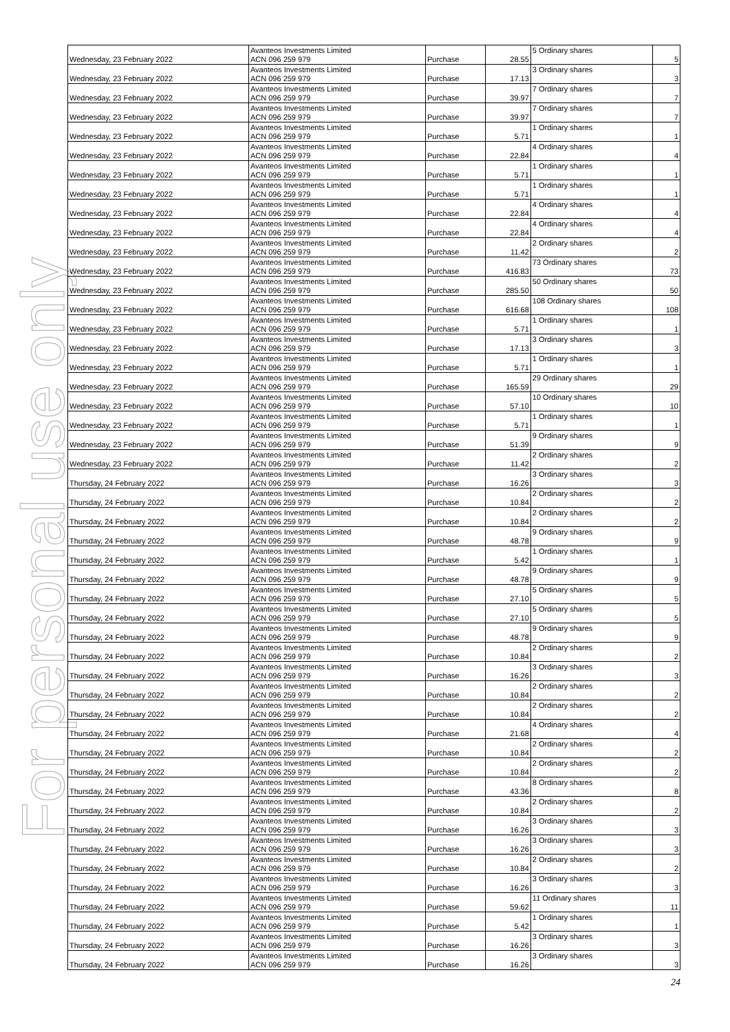For personal use only
| Wednesday, 23 February 2022 | Avanteos Investments Limited ACN 096 259 979 | Purchase | 28.55 | 5 Ordinary shares | 5 |
| Wednesday, 23 February 2022 | Avanteos Investments Limited ACN 096 259 979 | Purchase | 17.13 | 3 Ordinary shares | 3 |
| Wednesday, 23 February 2022 | Avanteos Investments Limited ACN 096 259 979 | Purchase | 39.97 | 7 Ordinary shares | 7 |
| Wednesday, 23 February 2022 | Avanteos Investments Limited ACN 096 259 979 | Purchase | 39.97 | 7 Ordinary shares | 7 |
| Wednesday, 23 February 2022 | Avanteos Investments Limited ACN 096 259 979 | Purchase | 5.71 | 1 Ordinary shares | 1 |
| Wednesday, 23 February 2022 | Avanteos Investments Limited ACN 096 259 979 | Purchase | 22.84 | 4 Ordinary shares | 4 |
| Wednesday, 23 February 2022 | Avanteos Investments Limited ACN 096 259 979 | Purchase | 5.71 | 1 Ordinary shares | 1 |
| Wednesday, 23 February 2022 | Avanteos Investments Limited ACN 096 259 979 | Purchase | 5.71 | 1 Ordinary shares | 1 |
| Wednesday, 23 February 2022 | Avanteos Investments Limited ACN 096 259 979 | Purchase | 22.84 | 4 Ordinary shares | 4 |
| Wednesday, 23 February 2022 | Avanteos Investments Limited ACN 096 259 979 | Purchase | 22.84 | 4 Ordinary shares | 4 |
| Wednesday, 23 February 2022 | Avanteos Investments Limited ACN 096 259 979 | Purchase | 11.42 | 2 Ordinary shares | 2 |
| Wednesday, 23 February 2022 | Avanteos Investments Limited ACN 096 259 979 | Purchase | 416.83 | 73 Ordinary shares | 73 |
| Wednesday, 23 February 2022 | Avanteos Investments Limited ACN 096 259 979 | Purchase | 285.50 | 50 Ordinary shares | 50 |
| Wednesday, 23 February 2022 | Avanteos Investments Limited ACN 096 259 979 | Purchase | 616.68 | 108 Ordinary shares | 108 |
| Wednesday, 23 February 2022 | Avanteos Investments Limited ACN 096 259 979 | Purchase | 5.71 | 1 Ordinary shares | 1 |
| Wednesday, 23 February 2022 | Avanteos Investments Limited ACN 096 259 979 | Purchase | 17.13 | 3 Ordinary shares | 3 |
| Wednesday, 23 February 2022 | Avanteos Investments Limited ACN 096 259 979 | Purchase | 5.71 | 1 Ordinary shares | 1 |
| Wednesday, 23 February 2022 | Avanteos Investments Limited ACN 096 259 979 | Purchase | 165.59 | 29 Ordinary shares | 29 |
| Wednesday, 23 February 2022 | Avanteos Investments Limited ACN 096 259 979 | Purchase | 57.10 | 10 Ordinary shares | 10 |
| Wednesday, 23 February 2022 | Avanteos Investments Limited ACN 096 259 979 | Purchase | 5.71 | 1 Ordinary shares | 1 |
| Wednesday, 23 February 2022 | Avanteos Investments Limited ACN 096 259 979 | Purchase | 51.39 | 9 Ordinary shares | 9 |
| Wednesday, 23 February 2022 | Avanteos Investments Limited ACN 096 259 979 | Purchase | 11.42 | 2 Ordinary shares | 2 |
| Thursday, 24 February 2022 | Avanteos Investments Limited ACN 096 259 979 | Purchase | 16.26 | 3 Ordinary shares | 3 |
| Thursday, 24 February 2022 | Avanteos Investments Limited ACN 096 259 979 | Purchase | 10.84 | 2 Ordinary shares | 2 |
| Thursday, 24 February 2022 | Avanteos Investments Limited ACN 096 259 979 | Purchase | 10.84 | 2 Ordinary shares | 2 |
| Thursday, 24 February 2022 | Avanteos Investments Limited ACN 096 259 979 | Purchase | 48.78 | 9 Ordinary shares | 9 |
| Thursday, 24 February 2022 | Avanteos Investments Limited ACN 096 259 979 | Purchase | 5.42 | 1 Ordinary shares | 1 |
| Thursday, 24 February 2022 | Avanteos Investments Limited ACN 096 259 979 | Purchase | 48.78 | 9 Ordinary shares | 9 |
| Thursday, 24 February 2022 | Avanteos Investments Limited ACN 096 259 979 | Purchase | 27.10 | 5 Ordinary shares | 5 |
| Thursday, 24 February 2022 | Avanteos Investments Limited ACN 096 259 979 | Purchase | 27.10 | 5 Ordinary shares | 5 |
| Thursday, 24 February 2022 | Avanteos Investments Limited ACN 096 259 979 | Purchase | 48.78 | 9 Ordinary shares | 9 |
| Thursday, 24 February 2022 | Avanteos Investments Limited ACN 096 259 979 | Purchase | 10.84 | 2 Ordinary shares | 2 |
| Thursday, 24 February 2022 | Avanteos Investments Limited ACN 096 259 979 | Purchase | 16.26 | 3 Ordinary shares | 3 |
| Thursday, 24 February 2022 | Avanteos Investments Limited ACN 096 259 979 | Purchase | 10.84 | 2 Ordinary shares | 2 |
| Thursday, 24 February 2022 | Avanteos Investments Limited ACN 096 259 979 | Purchase | 10.84 | 2 Ordinary shares | 2 |
| Thursday, 24 February 2022 | Avanteos Investments Limited ACN 096 259 979 | Purchase | 21.68 | 4 Ordinary shares | 4 |
| Thursday, 24 February 2022 | Avanteos Investments Limited ACN 096 259 979 | Purchase | 10.84 | 2 Ordinary shares | 2 |
| Thursday, 24 February 2022 | Avanteos Investments Limited ACN 096 259 979 | Purchase | 10.84 | 2 Ordinary shares | 2 |
| Thursday, 24 February 2022 | Avanteos Investments Limited ACN 096 259 979 | Purchase | 43.36 | 8 Ordinary shares | 8 |
| Thursday, 24 February 2022 | Avanteos Investments Limited ACN 096 259 979 | Purchase | 10.84 | 2 Ordinary shares | 2 |
| Thursday, 24 February 2022 | Avanteos Investments Limited ACN 096 259 979 | Purchase | 16.26 | 3 Ordinary shares | 3 |
| Thursday, 24 February 2022 | Avanteos Investments Limited ACN 096 259 979 | Purchase | 16.26 | 3 Ordinary shares | 3 |
| Thursday, 24 February 2022 | Avanteos Investments Limited ACN 096 259 979 | Purchase | 10.84 | 2 Ordinary shares | 2 |
| Thursday, 24 February 2022 | Avanteos Investments Limited ACN 096 259 979 | Purchase | 16.26 | 3 Ordinary shares | 3 |
| Thursday, 24 February 2022 | Avanteos Investments Limited ACN 096 259 979 | Purchase | 59.62 | 11 Ordinary shares | 11 |
| Thursday, 24 February 2022 | Avanteos Investments Limited ACN 096 259 979 | Purchase | 5.42 | 1 Ordinary shares | 1 |
| Thursday, 24 February 2022 | Avanteos Investments Limited ACN 096 259 979 | Purchase | 16.26 | 3 Ordinary shares | 3 |
| Thursday, 24 February 2022 | Avanteos Investments Limited ACN 096 259 979 | Purchase | 16.26 | 3 Ordinary shares | 3 |
24